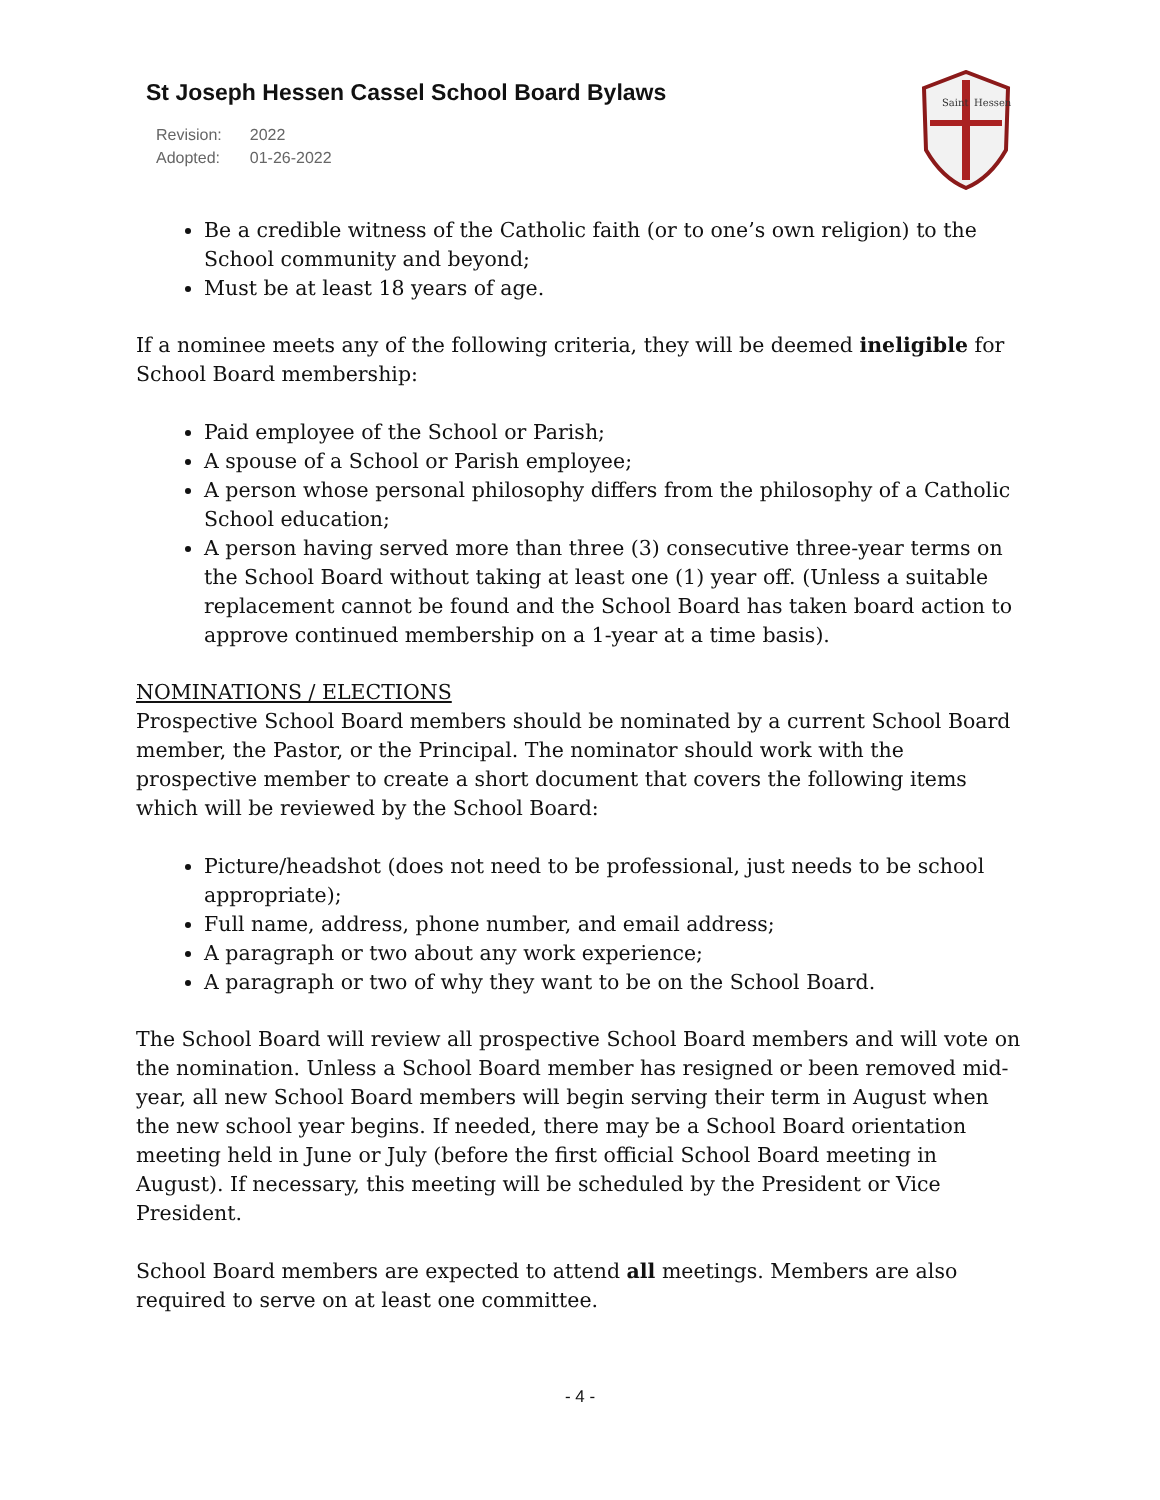St Joseph Hessen Cassel School Board Bylaws
| Revision: | 2022 |
| Adopted: | 01-26-2022 |
Saint
Hessen
Be a credible witness of the Catholic faith (or to one’s own religion) to the School community and beyond;
Must be at least 18 years of age.
If a nominee meets any of the following criteria, they will be deemed ineligible for School Board membership:
Paid employee of the School or Parish;
A spouse of a School or Parish employee;
A person whose personal philosophy differs from the philosophy of a Catholic School education;
A person having served more than three (3) consecutive three-year terms on the School Board without taking at least one (1) year off. (Unless a suitable replacement cannot be found and the School Board has taken board action to approve continued membership on a 1-year at a time basis).
NOMINATIONS / ELECTIONS
Prospective School Board members should be nominated by a current School Board member, the Pastor, or the Principal. The nominator should work with the prospective member to create a short document that covers the following items which will be reviewed by the School Board:
Picture/headshot (does not need to be professional, just needs to be school appropriate);
Full name, address, phone number, and email address;
A paragraph or two about any work experience;
A paragraph or two of why they want to be on the School Board.
The School Board will review all prospective School Board members and will vote on the nomination. Unless a School Board member has resigned or been removed mid-year, all new School Board members will begin serving their term in August when the new school year begins. If needed, there may be a School Board orientation meeting held in June or July (before the first official School Board meeting in August). If necessary, this meeting will be scheduled by the President or Vice President.
School Board members are expected to attend all meetings. Members are also required to serve on at least one committee.
- 4 -